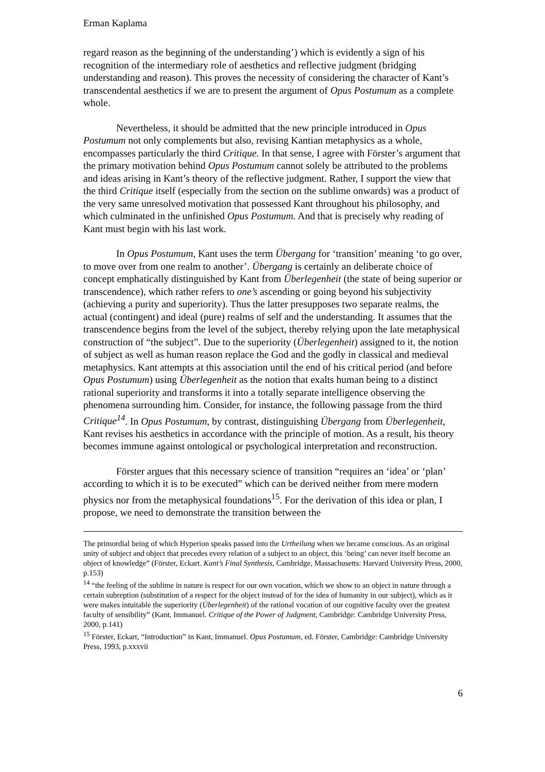Erman Kaplama
regard reason as the beginning of the understanding’) which is evidently a sign of his recognition of the intermediary role of aesthetics and reflective judgment (bridging understanding and reason). This proves the necessity of considering the character of Kant’s transcendental aesthetics if we are to present the argument of Opus Postumum as a complete whole.
Nevertheless, it should be admitted that the new principle introduced in Opus Postumum not only complements but also, revising Kantian metaphysics as a whole, encompasses particularly the third Critique. In that sense, I agree with Förster’s argument that the primary motivation behind Opus Postumum cannot solely be attributed to the problems and ideas arising in Kant’s theory of the reflective judgment. Rather, I support the view that the third Critique itself (especially from the section on the sublime onwards) was a product of the very same unresolved motivation that possessed Kant throughout his philosophy, and which culminated in the unfinished Opus Postumum. And that is precisely why reading of Kant must begin with his last work.
In Opus Postumum, Kant uses the term Übergang for ‘transition’ meaning ‘to go over, to move over from one realm to another’. Übergang is certainly an deliberate choice of concept emphatically distinguished by Kant from Überlegenheit (the state of being superior or transcendence), which rather refers to one’s ascending or going beyond his subjectivity (achieving a purity and superiority). Thus the latter presupposes two separate realms, the actual (contingent) and ideal (pure) realms of self and the understanding. It assumes that the transcendence begins from the level of the subject, thereby relying upon the late metaphysical construction of “the subject”. Due to the superiority (Überlegenheit) assigned to it, the notion of subject as well as human reason replace the God and the godly in classical and medieval metaphysics. Kant attempts at this association until the end of his critical period (and before Opus Postumum) using Überlegenheit as the notion that exalts human being to a distinct rational superiority and transforms it into a totally separate intelligence observing the phenomena surrounding him. Consider, for instance, the following passage from the third Critique<sup>14</sup>. In Opus Postumum, by contrast, distinguishing Übergang from Überlegenheit, Kant revises his aesthetics in accordance with the principle of motion. As a result, his theory becomes immune against ontological or psychological interpretation and reconstruction.
Förster argues that this necessary science of transition “requires an ‘idea’ or ‘plan’ according to which it is to be executed” which can be derived neither from mere modern physics nor from the metaphysical foundations<sup>15</sup>. For the derivation of this idea or plan, I propose, we need to demonstrate the transition between the
The primordial being of which Hyperion speaks passed into the Urtheilung when we became conscious. As an original unity of subject and object that precedes every relation of a subject to an object, this ‘being’ can never itself become an object of knowledge” (Förster, Eckart. Kant’s Final Synthesis, Cambridge, Massachusetts: Harvard University Press, 2000, p.153)
<sup>14</sup> “the feeling of the sublime in nature is respect for our own vocation, which we show to an object in nature through a certain subreption (substitution of a respect for the object instead of for the idea of humanity in our subject), which as it were makes intuitable the superiority (Überlegenheit) of the rational vocation of our cognitive faculty over the greatest faculty of sensibility” (Kant, Immanuel. Critique of the Power of Judgment, Cambridge: Cambridge University Press, 2000, p.141)
<sup>15</sup> Förster, Eckart, “Introduction” in Kant, Immanuel. Opus Postumum, ed. Förster, Cambridge: Cambridge University Press, 1993, p.xxxvii
6